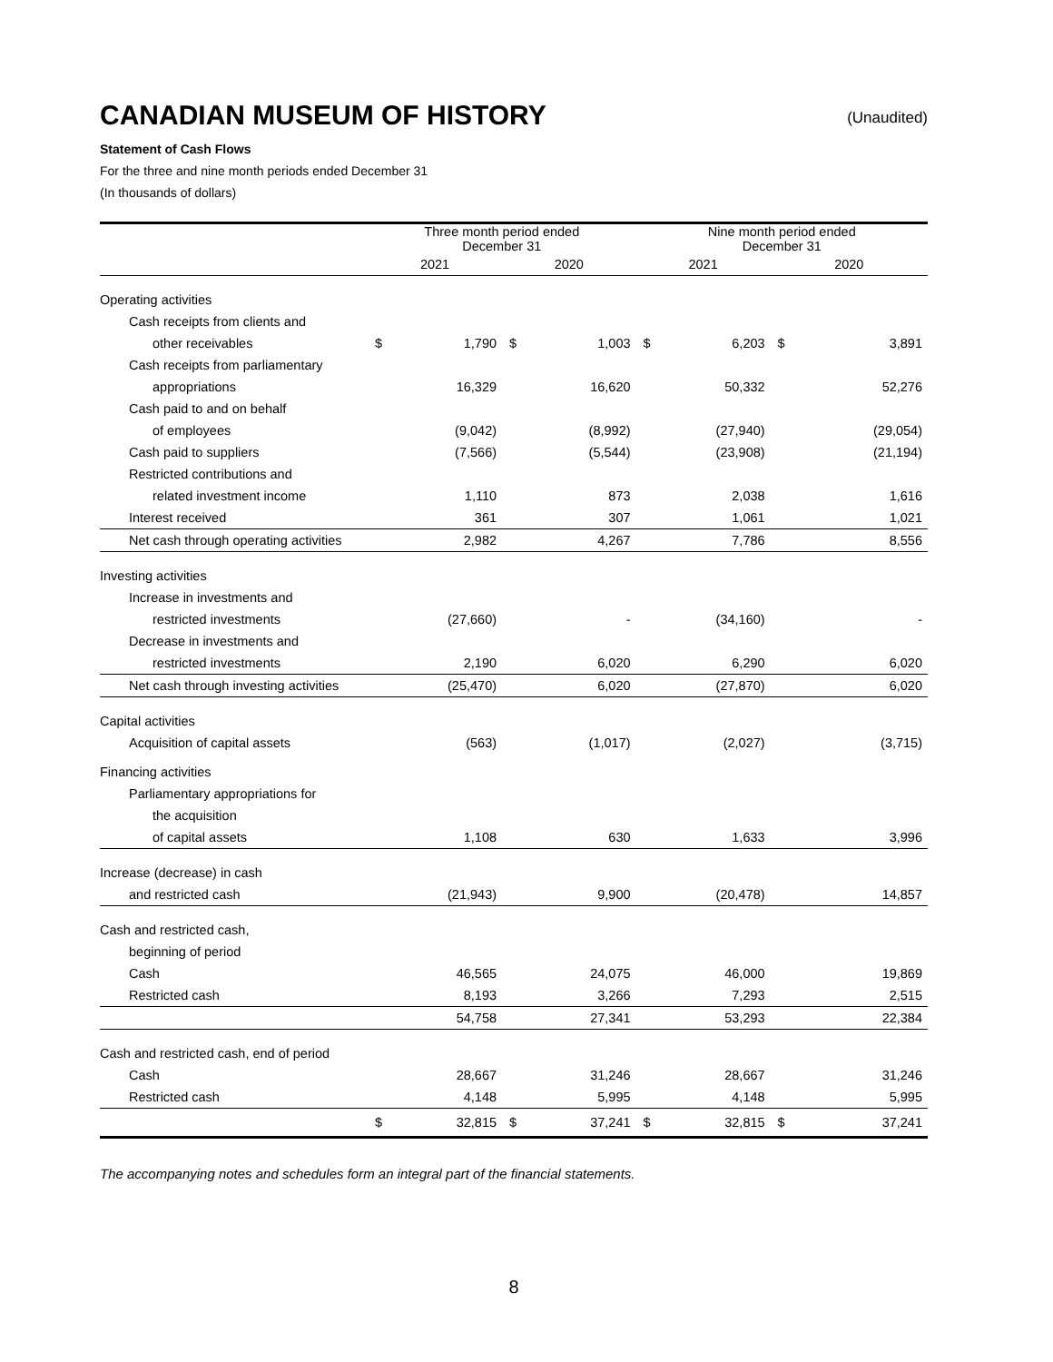CANADIAN MUSEUM OF HISTORY (Unaudited)
Statement of Cash Flows
For the three and nine month periods ended December 31
(In thousands of dollars)
| | Three month period ended December 31 | | | | Nine month period ended December 31 | | | |
| --- | --- | --- | --- | --- | --- | --- | --- | --- |
| | 2021 | | 2020 | | 2021 | | 2020 | |
| Operating activities | | | | | | | | |
| Cash receipts from clients and | | | | | | | | |
| other receivables | $ | 1,790 | $ | 1,003 | $ | 6,203 | $ | 3,891 |
| Cash receipts from parliamentary | | | | | | | | |
| appropriations | | 16,329 | | 16,620 | | 50,332 | | 52,276 |
| Cash paid to and on behalf | | | | | | | | |
| of employees | | (9,042) | | (8,992) | | (27,940) | | (29,054) |
| Cash paid to suppliers | | (7,566) | | (5,544) | | (23,908) | | (21,194) |
| Restricted contributions and | | | | | | | | |
| related investment income | | 1,110 | | 873 | | 2,038 | | 1,616 |
| Interest received | | 361 | | 307 | | 1,061 | | 1,021 |
| Net cash through operating activities | | 2,982 | | 4,267 | | 7,786 | | 8,556 |
| Investing activities | | | | | | | | |
| Increase in investments and | | | | | | | | |
| restricted investments | | (27,660) | | - | | (34,160) | | - |
| Decrease in investments and | | | | | | | | |
| restricted investments | | 2,190 | | 6,020 | | 6,290 | | 6,020 |
| Net cash through investing activities | | (25,470) | | 6,020 | | (27,870) | | 6,020 |
| Capital activities | | | | | | | | |
| Acquisition of capital assets | | (563) | | (1,017) | | (2,027) | | (3,715) |
| Financing activities | | | | | | | | |
| Parliamentary appropriations for | | | | | | | | |
| the acquisition | | | | | | | | |
| of capital assets | | 1,108 | | 630 | | 1,633 | | 3,996 |
| Increase (decrease) in cash | | | | | | | | |
| and restricted cash | | (21,943) | | 9,900 | | (20,478) | | 14,857 |
| Cash and restricted cash, | | | | | | | | |
| beginning of period | | | | | | | | |
| Cash | | 46,565 | | 24,075 | | 46,000 | | 19,869 |
| Restricted cash | | 8,193 | | 3,266 | | 7,293 | | 2,515 |
| | | 54,758 | | 27,341 | | 53,293 | | 22,384 |
| Cash and restricted cash, end of period | | | | | | | | |
| Cash | | 28,667 | | 31,246 | | 28,667 | | 31,246 |
| Restricted cash | | 4,148 | | 5,995 | | 4,148 | | 5,995 |
| | $ | 32,815 | $ | 37,241 | $ | 32,815 | $ | 37,241 |
The accompanying notes and schedules form an integral part of the financial statements.
8